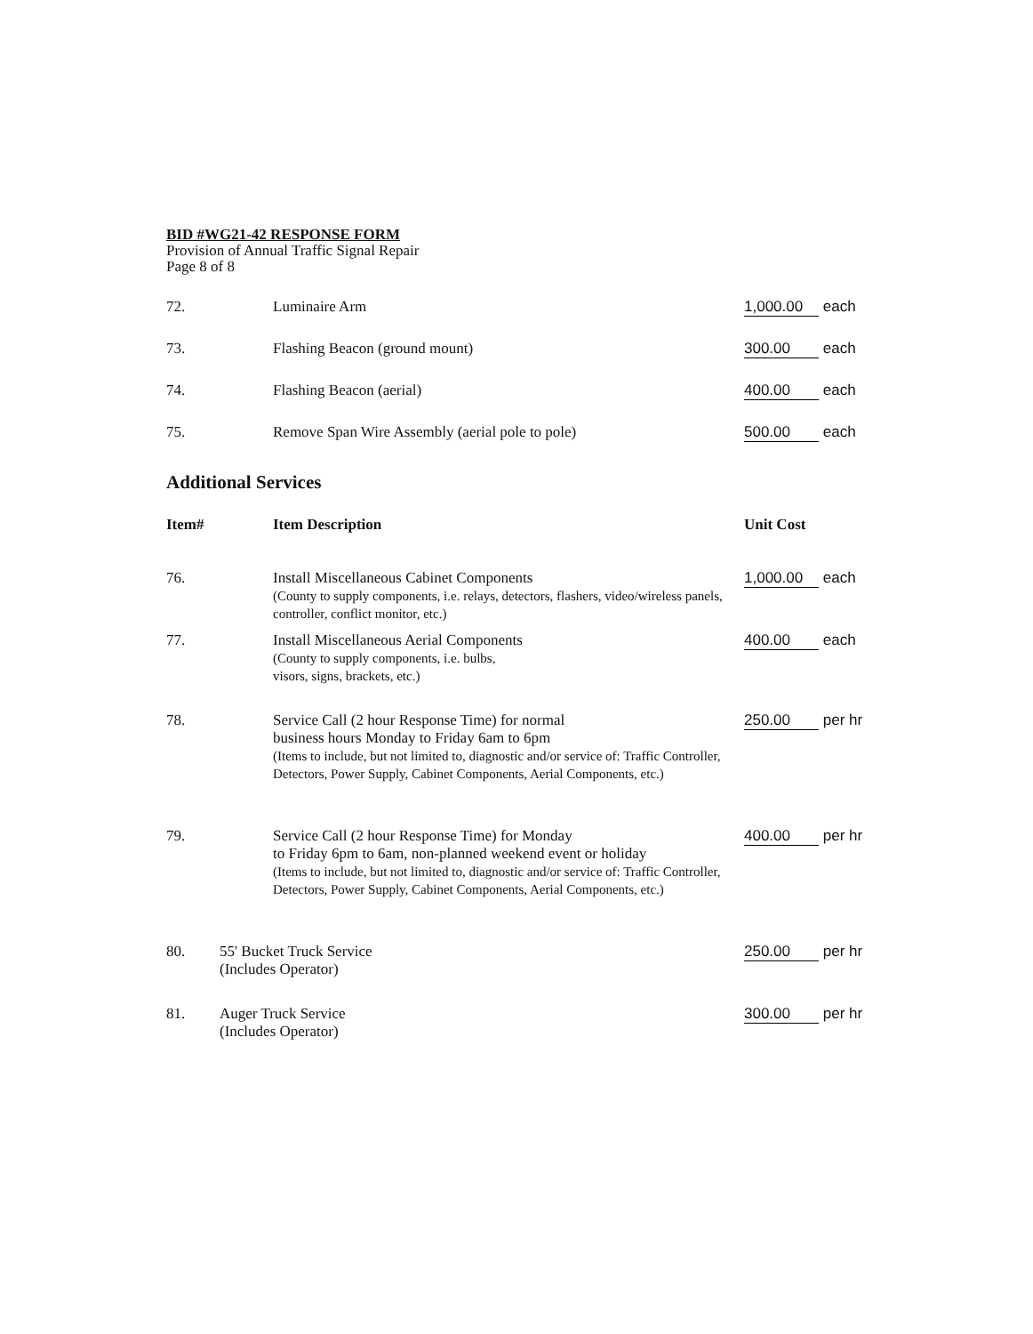BID #WG21-42 RESPONSE FORM
Provision of Annual Traffic Signal Repair
Page 8 of 8
| 72. | Luminaire Arm | 1,000.00 each |
| 73. | Flashing Beacon (ground mount) | 300.00 each |
| 74. | Flashing Beacon (aerial) | 400.00 each |
| 75. | Remove Span Wire Assembly (aerial pole to pole) | 500.00 each |
Additional Services
| Item# | | Item Description | Unit Cost |
| --- | --- | --- | --- |
| 76. | | Install Miscellaneous Cabinet Components (County to supply components, i.e. relays, detectors, flashers, video/wireless panels, controller, conflict monitor, etc.) | 1,000.00 each |
| 77. | | Install Miscellaneous Aerial Components (County to supply components, i.e. bulbs, visors, signs, brackets, etc.) | 400.00 each |
| 78. | | Service Call (2 hour Response Time) for normal business hours Monday to Friday 6am to 6pm (Items to include, but not limited to, diagnostic and/or service of: Traffic Controller, Detectors, Power Supply, Cabinet Components, Aerial Components, etc.) | 250.00 per hr |
| 79. | | Service Call (2 hour Response Time) for Monday to Friday 6pm to 6am, non-planned weekend event or holiday (Items to include, but not limited to, diagnostic and/or service of: Traffic Controller, Detectors, Power Supply, Cabinet Components, Aerial Components, etc.) | 400.00 per hr |
| 80. | 55' Bucket Truck Service (Includes Operator) | | 250.00 per hr |
| 81. | Auger Truck Service (Includes Operator) | | 300.00 per hr |